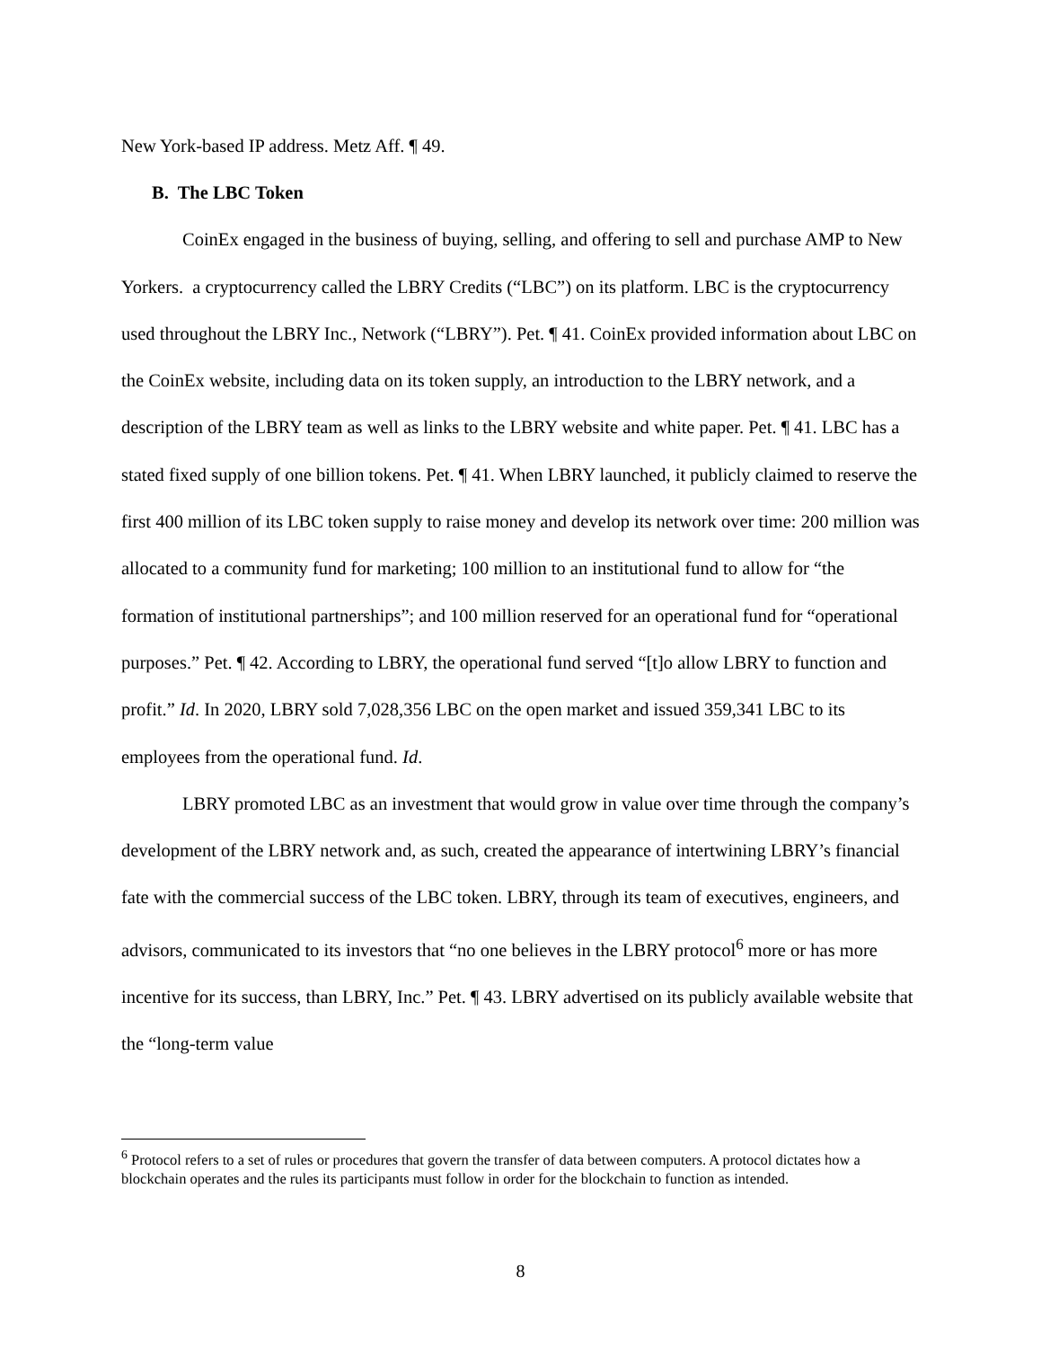New York-based IP address. Metz Aff. ¶ 49.
B. The LBC Token
CoinEx engaged in the business of buying, selling, and offering to sell and purchase AMP to New Yorkers. a cryptocurrency called the LBRY Credits (“LBC”) on its platform. LBC is the cryptocurrency used throughout the LBRY Inc., Network (“LBRY”). Pet. ¶ 41. CoinEx provided information about LBC on the CoinEx website, including data on its token supply, an introduction to the LBRY network, and a description of the LBRY team as well as links to the LBRY website and white paper. Pet. ¶ 41. LBC has a stated fixed supply of one billion tokens. Pet. ¶ 41. When LBRY launched, it publicly claimed to reserve the first 400 million of its LBC token supply to raise money and develop its network over time: 200 million was allocated to a community fund for marketing; 100 million to an institutional fund to allow for “the formation of institutional partnerships”; and 100 million reserved for an operational fund for “operational purposes.” Pet. ¶ 42. According to LBRY, the operational fund served “[t]o allow LBRY to function and profit.” Id. In 2020, LBRY sold 7,028,356 LBC on the open market and issued 359,341 LBC to its employees from the operational fund. Id.
LBRY promoted LBC as an investment that would grow in value over time through the company’s development of the LBRY network and, as such, created the appearance of intertwining LBRY’s financial fate with the commercial success of the LBC token. LBRY, through its team of executives, engineers, and advisors, communicated to its investors that “no one believes in the LBRY protocol<sup>6</sup> more or has more incentive for its success, than LBRY, Inc.” Pet. ¶ 43. LBRY advertised on its publicly available website that the “long-term value
<sup>6</sup> Protocol refers to a set of rules or procedures that govern the transfer of data between computers. A protocol dictates how a blockchain operates and the rules its participants must follow in order for the blockchain to function as intended.
8